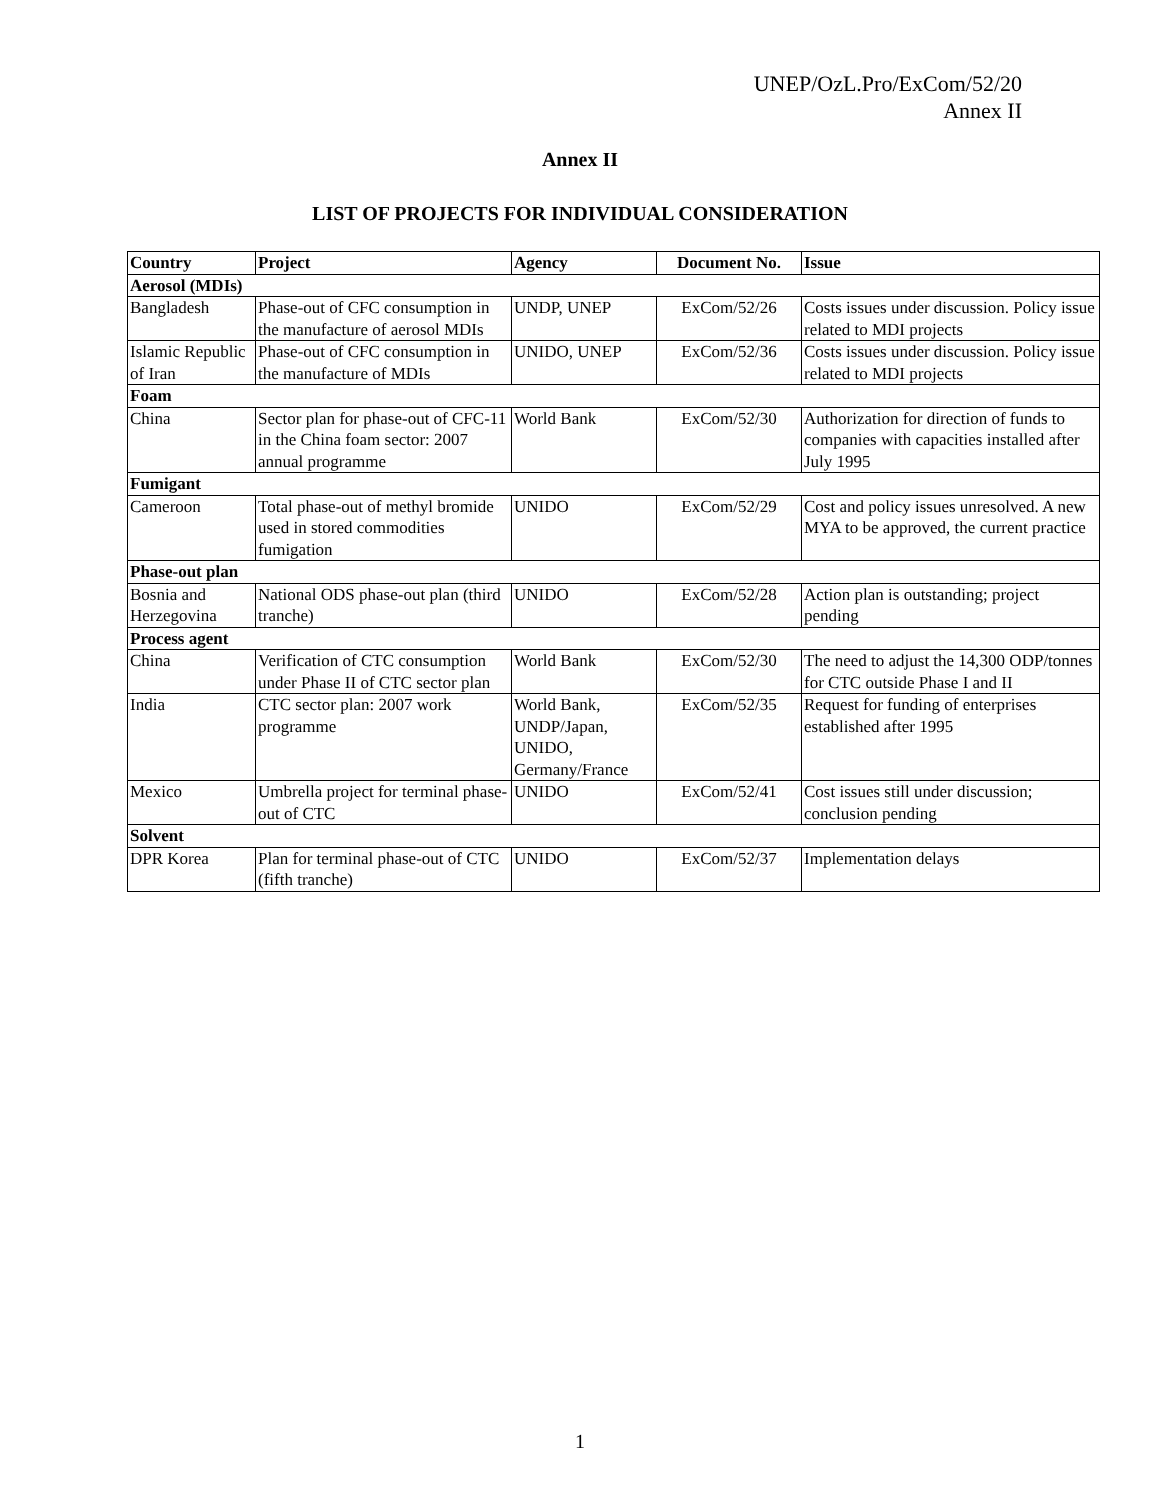UNEP/OzL.Pro/ExCom/52/20
Annex II
Annex II
LIST OF PROJECTS FOR INDIVIDUAL CONSIDERATION
| Country | Project | Agency | Document No. | Issue |
| --- | --- | --- | --- | --- |
| Aerosol (MDIs) | | | | |
| Bangladesh | Phase-out of CFC consumption in the manufacture of aerosol MDIs | UNDP, UNEP | ExCom/52/26 | Costs issues under discussion. Policy issue related to MDI projects |
| Islamic Republic of Iran | Phase-out of CFC consumption in the manufacture of MDIs | UNIDO, UNEP | ExCom/52/36 | Costs issues under discussion. Policy issue related to MDI projects |
| Foam | | | | |
| China | Sector plan for phase-out of CFC-11 in the China foam sector: 2007 annual programme | World Bank | ExCom/52/30 | Authorization for direction of funds to companies with capacities installed after July 1995 |
| Fumigant | | | | |
| Cameroon | Total phase-out of methyl bromide used in stored commodities fumigation | UNIDO | ExCom/52/29 | Cost and policy issues unresolved. A new MYA to be approved, the current practice |
| Phase-out plan | | | | |
| Bosnia and Herzegovina | National ODS phase-out plan (third tranche) | UNIDO | ExCom/52/28 | Action plan is outstanding; project pending |
| Process agent | | | | |
| China | Verification of CTC consumption under Phase II of CTC sector plan | World Bank | ExCom/52/30 | The need to adjust the 14,300 ODP/tonnes for CTC outside Phase I and II |
| India | CTC sector plan: 2007 work programme | World Bank, UNDP/Japan, UNIDO, Germany/France | ExCom/52/35 | Request for funding of enterprises established after 1995 |
| Mexico | Umbrella project for terminal phase-out of CTC | UNIDO | ExCom/52/41 | Cost issues still under discussion; conclusion pending |
| Solvent | | | | |
| DPR Korea | Plan for terminal phase-out of CTC (fifth tranche) | UNIDO | ExCom/52/37 | Implementation delays |
1